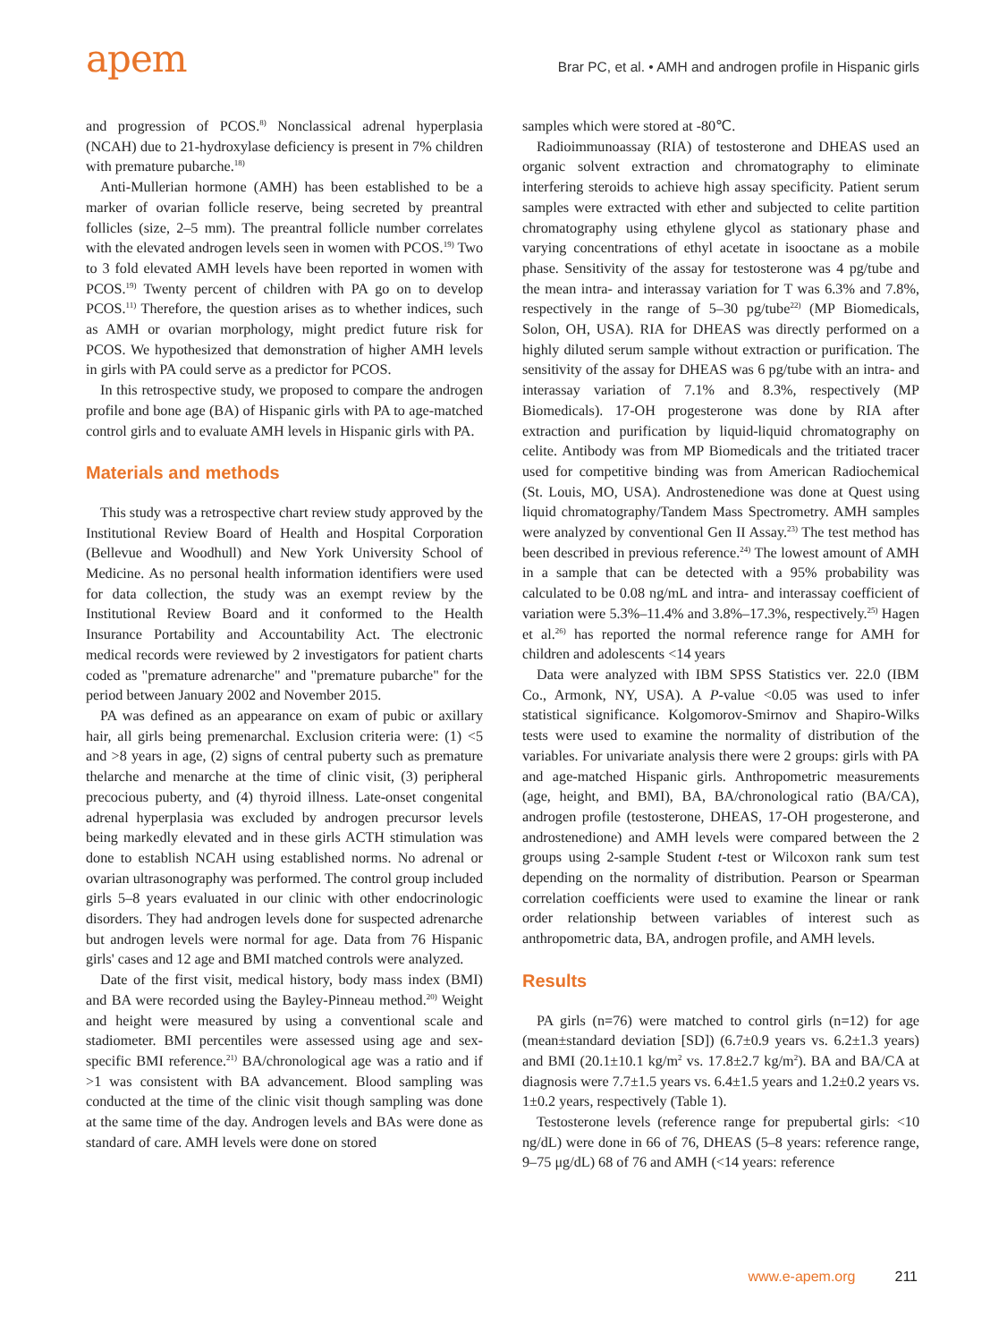apem
Brar PC, et al. • AMH and androgen profile in Hispanic girls
and progression of PCOS.<sup>8)</sup> Nonclassical adrenal hyperplasia (NCAH) due to 21-hydroxylase deficiency is present in 7% children with premature pubarche.<sup>18)</sup>
Anti-Mullerian hormone (AMH) has been established to be a marker of ovarian follicle reserve, being secreted by preantral follicles (size, 2–5 mm). The preantral follicle number correlates with the elevated androgen levels seen in women with PCOS.<sup>19)</sup> Two to 3 fold elevated AMH levels have been reported in women with PCOS.<sup>19)</sup> Twenty percent of children with PA go on to develop PCOS.<sup>11)</sup> Therefore, the question arises as to whether indices, such as AMH or ovarian morphology, might predict future risk for PCOS. We hypothesized that demonstration of higher AMH levels in girls with PA could serve as a predictor for PCOS.
In this retrospective study, we proposed to compare the androgen profile and bone age (BA) of Hispanic girls with PA to age-matched control girls and to evaluate AMH levels in Hispanic girls with PA.
Materials and methods
This study was a retrospective chart review study approved by the Institutional Review Board of Health and Hospital Corporation (Bellevue and Woodhull) and New York University School of Medicine. As no personal health information identifiers were used for data collection, the study was an exempt review by the Institutional Review Board and it conformed to the Health Insurance Portability and Accountability Act. The electronic medical records were reviewed by 2 investigators for patient charts coded as "premature adrenarche" and "premature pubarche" for the period between January 2002 and November 2015.
PA was defined as an appearance on exam of pubic or axillary hair, all girls being premenarchal. Exclusion criteria were: (1) <5 and >8 years in age, (2) signs of central puberty such as premature thelarche and menarche at the time of clinic visit, (3) peripheral precocious puberty, and (4) thyroid illness. Late-onset congenital adrenal hyperplasia was excluded by androgen precursor levels being markedly elevated and in these girls ACTH stimulation was done to establish NCAH using established norms. No adrenal or ovarian ultrasonography was performed. The control group included girls 5–8 years evaluated in our clinic with other endocrinologic disorders. They had androgen levels done for suspected adrenarche but androgen levels were normal for age. Data from 76 Hispanic girls' cases and 12 age and BMI matched controls were analyzed.
Date of the first visit, medical history, body mass index (BMI) and BA were recorded using the Bayley-Pinneau method.<sup>20)</sup> Weight and height were measured by using a conventional scale and stadiometer. BMI percentiles were assessed using age and sex-specific BMI reference.<sup>21)</sup> BA/chronological age was a ratio and if >1 was consistent with BA advancement. Blood sampling was conducted at the time of the clinic visit though sampling was done at the same time of the day. Androgen levels and BAs were done as standard of care. AMH levels were done on stored
samples which were stored at -80℃.
Radioimmunoassay (RIA) of testosterone and DHEAS used an organic solvent extraction and chromatography to eliminate interfering steroids to achieve high assay specificity. Patient serum samples were extracted with ether and subjected to celite partition chromatography using ethylene glycol as stationary phase and varying concentrations of ethyl acetate in isooctane as a mobile phase. Sensitivity of the assay for testosterone was 4 pg/tube and the mean intra- and interassay variation for T was 6.3% and 7.8%, respectively in the range of 5–30 pg/tube<sup>22)</sup> (MP Biomedicals, Solon, OH, USA). RIA for DHEAS was directly performed on a highly diluted serum sample without extraction or purification. The sensitivity of the assay for DHEAS was 6 pg/tube with an intra- and interassay variation of 7.1% and 8.3%, respectively (MP Biomedicals). 17-OH progesterone was done by RIA after extraction and purification by liquid-liquid chromatography on celite. Antibody was from MP Biomedicals and the tritiated tracer used for competitive binding was from American Radiochemical (St. Louis, MO, USA). Androstenedione was done at Quest using liquid chromatography/Tandem Mass Spectrometry. AMH samples were analyzed by conventional Gen II Assay.<sup>23)</sup> The test method has been described in previous reference.<sup>24)</sup> The lowest amount of AMH in a sample that can be detected with a 95% probability was calculated to be 0.08 ng/mL and intra- and interassay coefficient of variation were 5.3%–11.4% and 3.8%–17.3%, respectively.<sup>25)</sup> Hagen et al.<sup>26)</sup> has reported the normal reference range for AMH for children and adolescents <14 years
Data were analyzed with IBM SPSS Statistics ver. 22.0 (IBM Co., Armonk, NY, USA). A P-value <0.05 was used to infer statistical significance. Kolgomorov-Smirnov and Shapiro-Wilks tests were used to examine the normality of distribution of the variables. For univariate analysis there were 2 groups: girls with PA and age-matched Hispanic girls. Anthropometric measurements (age, height, and BMI), BA, BA/chronological ratio (BA/CA), androgen profile (testosterone, DHEAS, 17-OH progesterone, and androstenedione) and AMH levels were compared between the 2 groups using 2-sample Student t-test or Wilcoxon rank sum test depending on the normality of distribution. Pearson or Spearman correlation coefficients were used to examine the linear or rank order relationship between variables of interest such as anthropometric data, BA, androgen profile, and AMH levels.
Results
PA girls (n=76) were matched to control girls (n=12) for age (mean±standard deviation [SD]) (6.7±0.9 years vs. 6.2±1.3 years) and BMI (20.1±10.1 kg/m<sup>2</sup> vs. 17.8±2.7 kg/m<sup>2</sup>). BA and BA/CA at diagnosis were 7.7±1.5 years vs. 6.4±1.5 years and 1.2±0.2 years vs. 1±0.2 years, respectively (Table 1).
Testosterone levels (reference range for prepubertal girls: <10 ng/dL) were done in 66 of 76, DHEAS (5–8 years: reference range, 9–75 μg/dL) 68 of 76 and AMH (<14 years: reference
www.e-apem.org 211